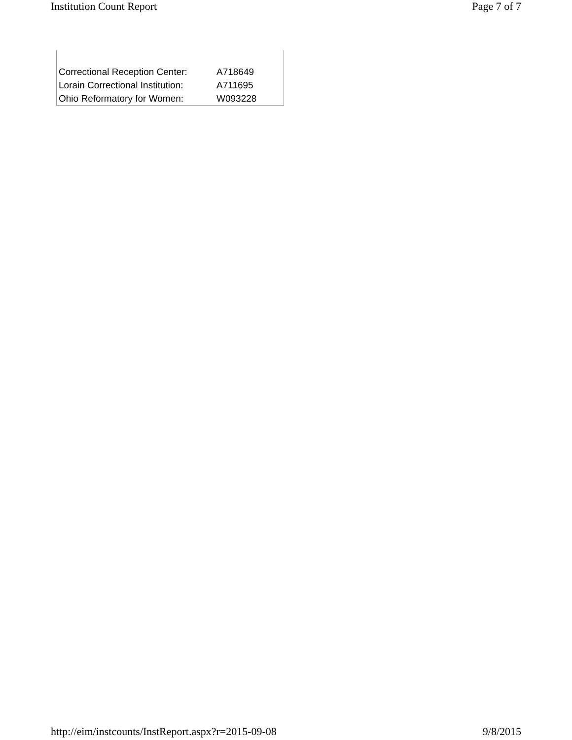Institution Count Report Page 7 of 7
| Correctional Reception Center: | A718649 |
| Lorain Correctional Institution: | A711695 |
| Ohio Reformatory for Women: | W093228 |
http://eim/instcounts/InstReport.aspx?r=2015-09-08 9/8/2015